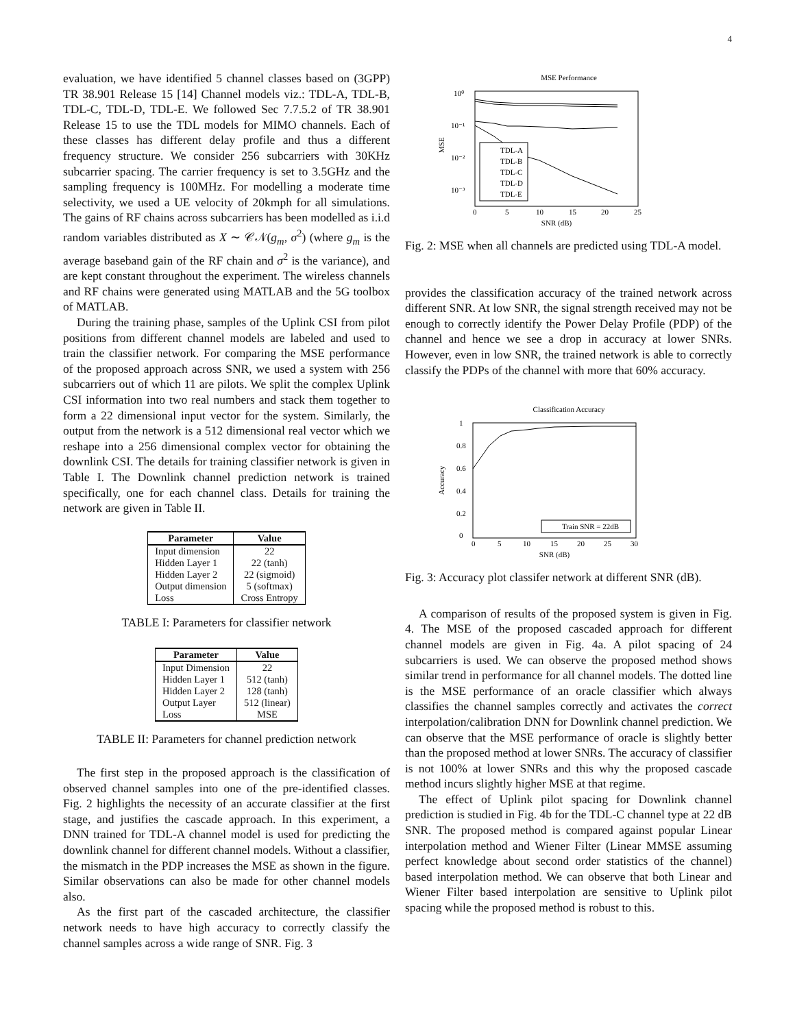4
evaluation, we have identified 5 channel classes based on (3GPP) TR 38.901 Release 15 [14] Channel models viz.: TDL-A, TDL-B, TDL-C, TDL-D, TDL-E. We followed Sec 7.7.5.2 of TR 38.901 Release 15 to use the TDL models for MIMO channels. Each of these classes has different delay profile and thus a different frequency structure. We consider 256 subcarriers with 30KHz subcarrier spacing. The carrier frequency is set to 3.5GHz and the sampling frequency is 100MHz. For modelling a moderate time selectivity, we used a UE velocity of 20kmph for all simulations. The gains of RF chains across subcarriers has been modelled as i.i.d random variables distributed as X ∼ 𝒞𝒩(g<sub>m</sub>, σ<sup>2</sup>) (where g<sub>m</sub> is the average baseband gain of the RF chain and σ<sup>2</sup> is the variance), and are kept constant throughout the experiment. The wireless channels and RF chains were generated using MATLAB and the 5G toolbox of MATLAB.
During the training phase, samples of the Uplink CSI from pilot positions from different channel models are labeled and used to train the classifier network. For comparing the MSE performance of the proposed approach across SNR, we used a system with 256 subcarriers out of which 11 are pilots. We split the complex Uplink CSI information into two real numbers and stack them together to form a 22 dimensional input vector for the system. Similarly, the output from the network is a 512 dimensional real vector which we reshape into a 256 dimensional complex vector for obtaining the downlink CSI. The details for training classifier network is given in Table I. The Downlink channel prediction network is trained specifically, one for each channel class. Details for training the network are given in Table II.
| Parameter | Value |
| --- | --- |
| Input dimension | 22 |
| Hidden Layer 1 | 22 (tanh) |
| Hidden Layer 2 | 22 (sigmoid) |
| Output dimension | 5 (softmax) |
| Loss | Cross Entropy |
TABLE I: Parameters for classifier network
| Parameter | Value |
| --- | --- |
| Input Dimension | 22 |
| Hidden Layer 1 | 512 (tanh) |
| Hidden Layer 2 | 128 (tanh) |
| Output Layer | 512 (linear) |
| Loss | MSE |
TABLE II: Parameters for channel prediction network
The first step in the proposed approach is the classification of observed channel samples into one of the pre-identified classes. Fig. 2 highlights the necessity of an accurate classifier at the first stage, and justifies the cascade approach. In this experiment, a DNN trained for TDL-A channel model is used for predicting the downlink channel for different channel models. Without a classifier, the mismatch in the PDP increases the MSE as shown in the figure. Similar observations can also be made for other channel models also.
As the first part of the cascaded architecture, the classifier network needs to have high accuracy to correctly classify the channel samples across a wide range of SNR. Fig. 3
MSE Performance
10⁰
10⁻¹
10⁻²
10⁻³
MSE
0
5
10
15
20
25
SNR (dB)
TDL-A
TDL-B
TDL-C
TDL-D
TDL-E
Fig. 2: MSE when all channels are predicted using TDL-A model.
provides the classification accuracy of the trained network across different SNR. At low SNR, the signal strength received may not be enough to correctly identify the Power Delay Profile (PDP) of the channel and hence we see a drop in accuracy at lower SNRs. However, even in low SNR, the trained network is able to correctly classify the PDPs of the channel with more that 60% accuracy.
Classification Accuracy
1
0.8
0.6
0.4
0.2
0
Accuracy
0
5
10
15
20
25
30
SNR (dB)
Train SNR = 22dB
Fig. 3: Accuracy plot classifer network at different SNR (dB).
A comparison of results of the proposed system is given in Fig. 4. The MSE of the proposed cascaded approach for different channel models are given in Fig. 4a. A pilot spacing of 24 subcarriers is used. We can observe the proposed method shows similar trend in performance for all channel models. The dotted line is the MSE performance of an oracle classifier which always classifies the channel samples correctly and activates the correct interpolation/calibration DNN for Downlink channel prediction. We can observe that the MSE performance of oracle is slightly better than the proposed method at lower SNRs. The accuracy of classifier is not 100% at lower SNRs and this why the proposed cascade method incurs slightly higher MSE at that regime.
The effect of Uplink pilot spacing for Downlink channel prediction is studied in Fig. 4b for the TDL-C channel type at 22 dB SNR. The proposed method is compared against popular Linear interpolation method and Wiener Filter (Linear MMSE assuming perfect knowledge about second order statistics of the channel) based interpolation method. We can observe that both Linear and Wiener Filter based interpolation are sensitive to Uplink pilot spacing while the proposed method is robust to this.